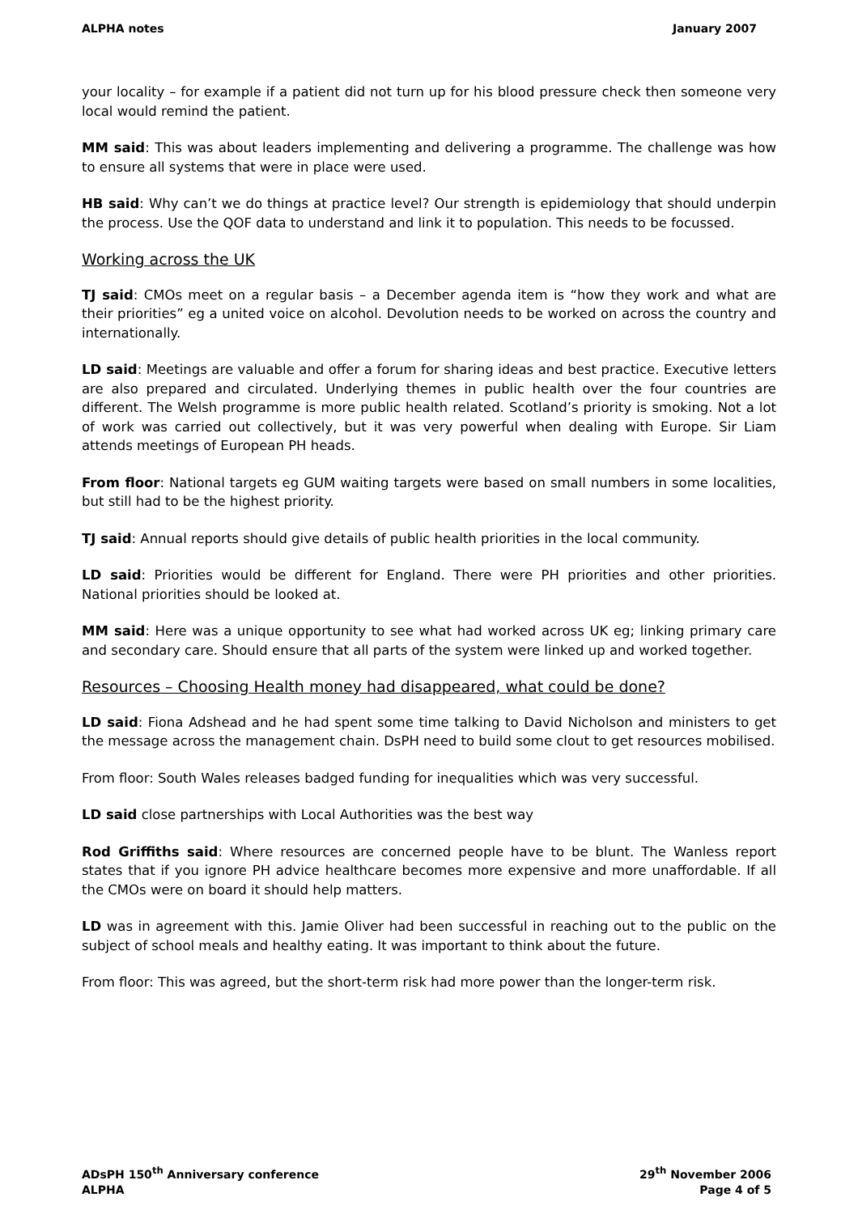ALPHA notes January 2007
your locality – for example if a patient did not turn up for his blood pressure check then someone very local would remind the patient.
MM said: This was about leaders implementing and delivering a programme. The challenge was how to ensure all systems that were in place were used.
HB said: Why can’t we do things at practice level? Our strength is epidemiology that should underpin the process. Use the QOF data to understand and link it to population. This needs to be focussed.
Working across the UK
TJ said: CMOs meet on a regular basis – a December agenda item is “how they work and what are their priorities” eg a united voice on alcohol. Devolution needs to be worked on across the country and internationally.
LD said: Meetings are valuable and offer a forum for sharing ideas and best practice. Executive letters are also prepared and circulated. Underlying themes in public health over the four countries are different. The Welsh programme is more public health related. Scotland’s priority is smoking. Not a lot of work was carried out collectively, but it was very powerful when dealing with Europe. Sir Liam attends meetings of European PH heads.
From floor: National targets eg GUM waiting targets were based on small numbers in some localities, but still had to be the highest priority.
TJ said: Annual reports should give details of public health priorities in the local community.
LD said: Priorities would be different for England. There were PH priorities and other priorities. National priorities should be looked at.
MM said: Here was a unique opportunity to see what had worked across UK eg; linking primary care and secondary care. Should ensure that all parts of the system were linked up and worked together.
Resources – Choosing Health money had disappeared, what could be done?
LD said: Fiona Adshead and he had spent some time talking to David Nicholson and ministers to get the message across the management chain. DsPH need to build some clout to get resources mobilised.
From floor: South Wales releases badged funding for inequalities which was very successful.
LD said close partnerships with Local Authorities was the best way
Rod Griffiths said: Where resources are concerned people have to be blunt. The Wanless report states that if you ignore PH advice healthcare becomes more expensive and more unaffordable. If all the CMOs were on board it should help matters.
LD was in agreement with this. Jamie Oliver had been successful in reaching out to the public on the subject of school meals and healthy eating. It was important to think about the future.
From floor: This was agreed, but the short-term risk had more power than the longer-term risk.
ADsPH 150<sup>th</sup> Anniversary conference
ALPHA
29<sup>th</sup> November 2006
Page 4 of 5